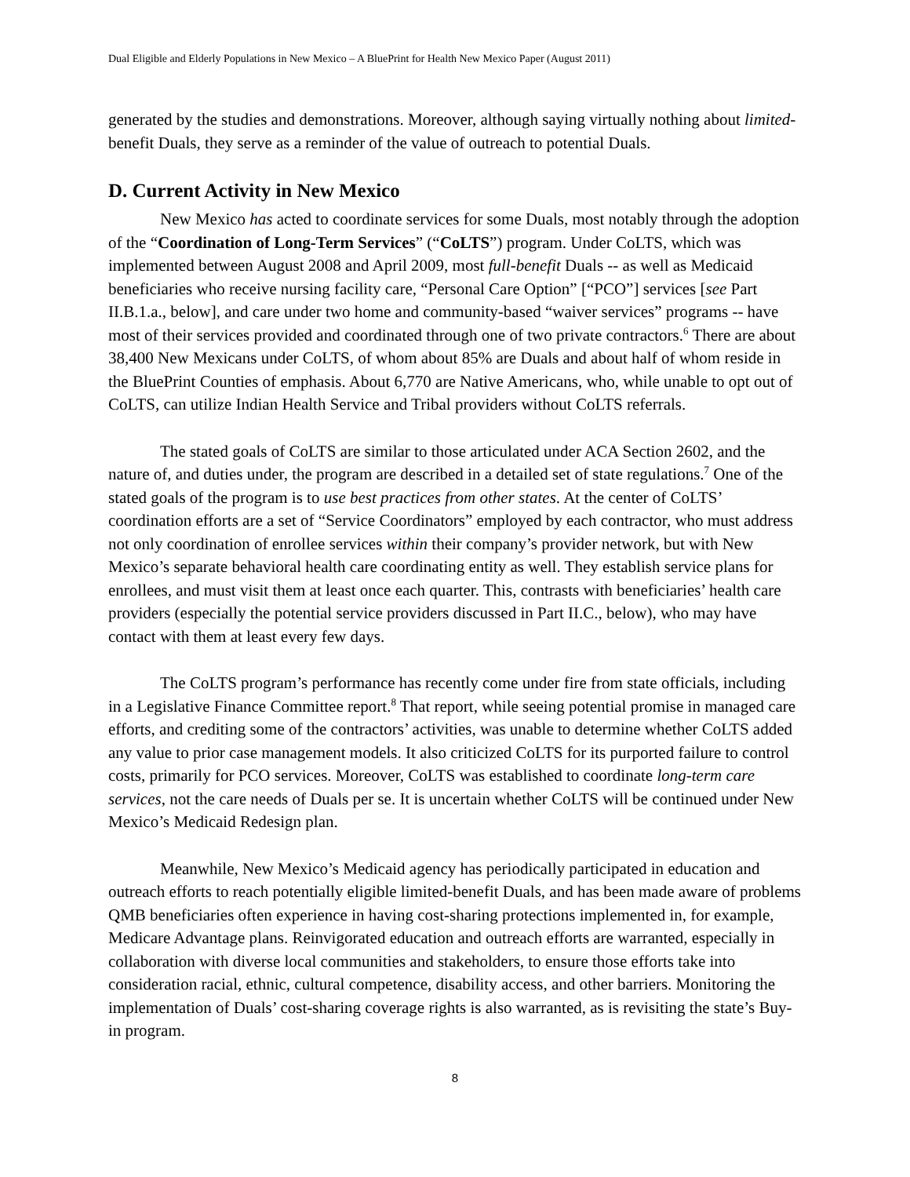Dual Eligible and Elderly Populations in New Mexico – A BluePrint for Health New Mexico Paper (August 2011)
generated by the studies and demonstrations. Moreover, although saying virtually nothing about limited-benefit Duals, they serve as a reminder of the value of outreach to potential Duals.
D. Current Activity in New Mexico
New Mexico has acted to coordinate services for some Duals, most notably through the adoption of the “Coordination of Long-Term Services” (“CoLTS”) program. Under CoLTS, which was implemented between August 2008 and April 2009, most full-benefit Duals -- as well as Medicaid beneficiaries who receive nursing facility care, “Personal Care Option” [“PCO”] services [see Part II.B.1.a., below], and care under two home and community-based “waiver services” programs -- have most of their services provided and coordinated through one of two private contractors.<sup>6</sup> There are about 38,400 New Mexicans under CoLTS, of whom about 85% are Duals and about half of whom reside in the BluePrint Counties of emphasis. About 6,770 are Native Americans, who, while unable to opt out of CoLTS, can utilize Indian Health Service and Tribal providers without CoLTS referrals.
The stated goals of CoLTS are similar to those articulated under ACA Section 2602, and the nature of, and duties under, the program are described in a detailed set of state regulations.<sup>7</sup> One of the stated goals of the program is to use best practices from other states. At the center of CoLTS’ coordination efforts are a set of “Service Coordinators” employed by each contractor, who must address not only coordination of enrollee services within their company’s provider network, but with New Mexico’s separate behavioral health care coordinating entity as well. They establish service plans for enrollees, and must visit them at least once each quarter. This, contrasts with beneficiaries’ health care providers (especially the potential service providers discussed in Part II.C., below), who may have contact with them at least every few days.
The CoLTS program’s performance has recently come under fire from state officials, including in a Legislative Finance Committee report.<sup>8</sup> That report, while seeing potential promise in managed care efforts, and crediting some of the contractors’ activities, was unable to determine whether CoLTS added any value to prior case management models. It also criticized CoLTS for its purported failure to control costs, primarily for PCO services. Moreover, CoLTS was established to coordinate long-term care services, not the care needs of Duals per se. It is uncertain whether CoLTS will be continued under New Mexico’s Medicaid Redesign plan.
Meanwhile, New Mexico’s Medicaid agency has periodically participated in education and outreach efforts to reach potentially eligible limited-benefit Duals, and has been made aware of problems QMB beneficiaries often experience in having cost-sharing protections implemented in, for example, Medicare Advantage plans. Reinvigorated education and outreach efforts are warranted, especially in collaboration with diverse local communities and stakeholders, to ensure those efforts take into consideration racial, ethnic, cultural competence, disability access, and other barriers. Monitoring the implementation of Duals’ cost-sharing coverage rights is also warranted, as is revisiting the state’s Buy-in program.
8